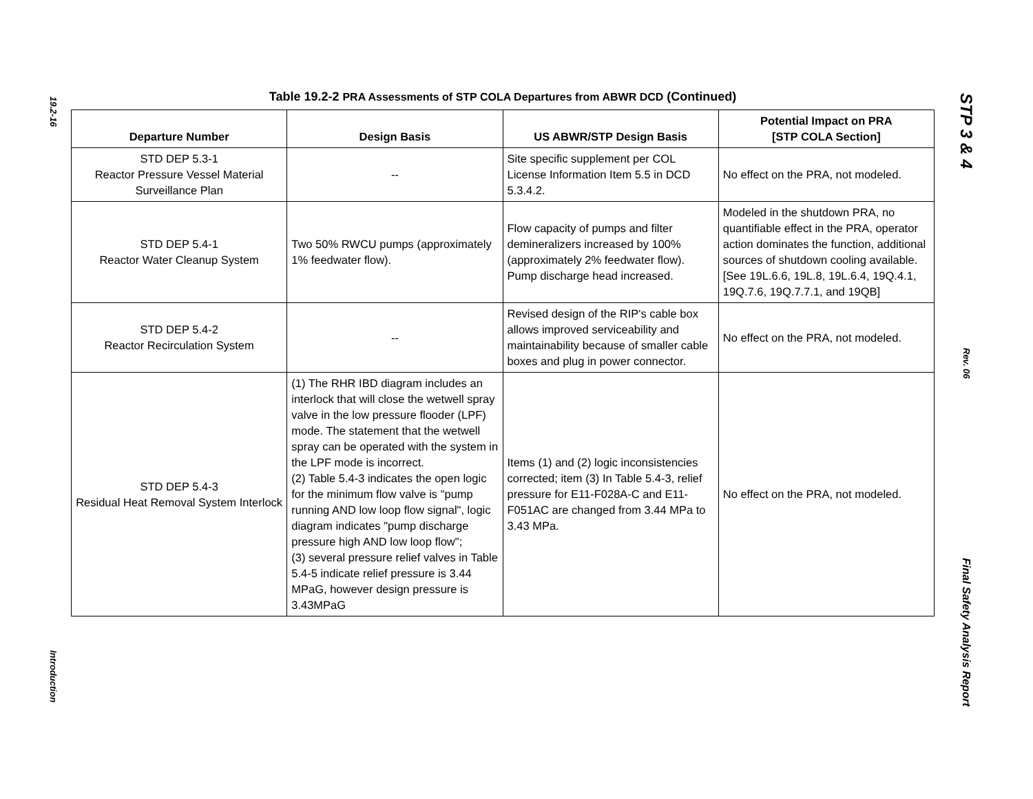19.2-16
Introduction
Table 19.2-2 PRA Assessments of STP COLA Departures from ABWR DCD (Continued)
| Departure Number | Design Basis | US ABWR/STP Design Basis | Potential Impact on PRA [STP COLA Section] |
| --- | --- | --- | --- |
| STD DEP 5.3-1 Reactor Pressure Vessel Material Surveillance Plan | -- | Site specific supplement per COL License Information Item 5.5 in DCD 5.3.4.2. | No effect on the PRA, not modeled. |
| STD DEP 5.4-1 Reactor Water Cleanup System | Two 50% RWCU pumps (approximately 1% feedwater flow). | Flow capacity of pumps and filter demineralizers increased by 100% (approximately 2% feedwater flow). Pump discharge head increased. | Modeled in the shutdown PRA, no quantifiable effect in the PRA, operator action dominates the function, additional sources of shutdown cooling available. [See 19L.6.6, 19L.8, 19L.6.4, 19Q.4.1, 19Q.7.6, 19Q.7.7.1, and 19QB] |
| STD DEP 5.4-2 Reactor Recirculation System | -- | Revised design of the RIP's cable box allows improved serviceability and maintainability because of smaller cable boxes and plug in power connector. | No effect on the PRA, not modeled. |
| STD DEP 5.4-3 Residual Heat Removal System Interlock | (1) The RHR IBD diagram includes an interlock that will close the wetwell spray valve in the low pressure flooder (LPF) mode. The statement that the wetwell spray can be operated with the system in the LPF mode is incorrect. (2) Table 5.4-3 indicates the open logic for the minimum flow valve is "pump running AND low loop flow signal", logic diagram indicates "pump discharge pressure high AND low loop flow"; (3) several pressure relief valves in Table 5.4-5 indicate relief pressure is 3.44 MPaG, however design pressure is 3.43MPaG | Items (1) and (2) logic inconsistencies corrected; item (3) In Table 5.4-3, relief pressure for E11-F028A-C and E11-F051AC are changed from 3.44 MPa to 3.43 MPa. | No effect on the PRA, not modeled. |
STP 3 & 4
Rev. 06
Final Safety Analysis Report